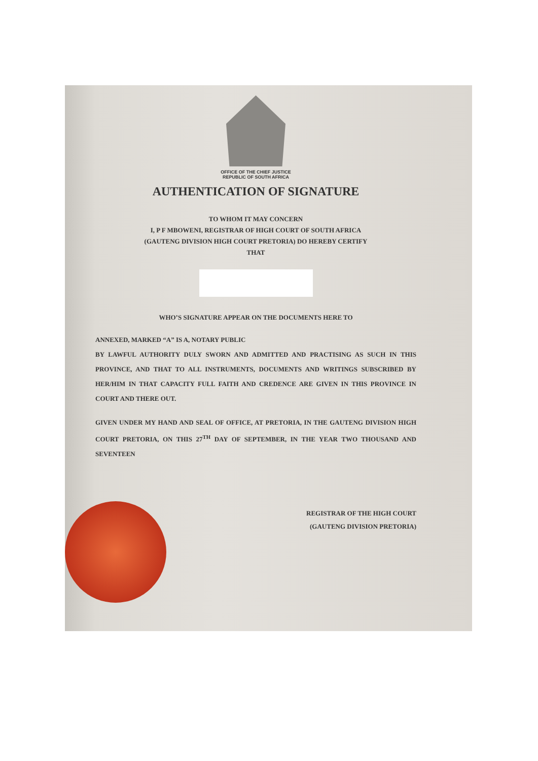OFFICE OF THE CHIEF JUSTICE
REPUBLIC OF SOUTH AFRICA
AUTHENTICATION OF SIGNATURE
TO WHOM IT MAY CONCERN
I, P F MBOWENI, REGISTRAR OF HIGH COURT OF SOUTH AFRICA
(GAUTENG DIVISION HIGH COURT PRETORIA) DO HEREBY CERTIFY
THAT
WHO’S SIGNATURE APPEAR ON THE DOCUMENTS HERE TO
ANNEXED, MARKED “A” IS A, NOTARY PUBLIC
BY LAWFUL AUTHORITY DULY SWORN AND ADMITTED AND PRACTISING AS SUCH IN THIS PROVINCE, AND THAT TO ALL INSTRUMENTS, DOCUMENTS AND WRITINGS SUBSCRIBED BY HER/HIM IN THAT CAPACITY FULL FAITH AND CREDENCE ARE GIVEN IN THIS PROVINCE IN COURT AND THERE OUT.
GIVEN UNDER MY HAND AND SEAL OF OFFICE, AT PRETORIA, IN THE GAUTENG DIVISION HIGH COURT PRETORIA, ON THIS 27<sup>TH</sup> DAY OF SEPTEMBER, IN THE YEAR TWO THOUSAND AND SEVENTEEN
REGISTRAR OF THE HIGH COURT
(GAUTENG DIVISION PRETORIA)